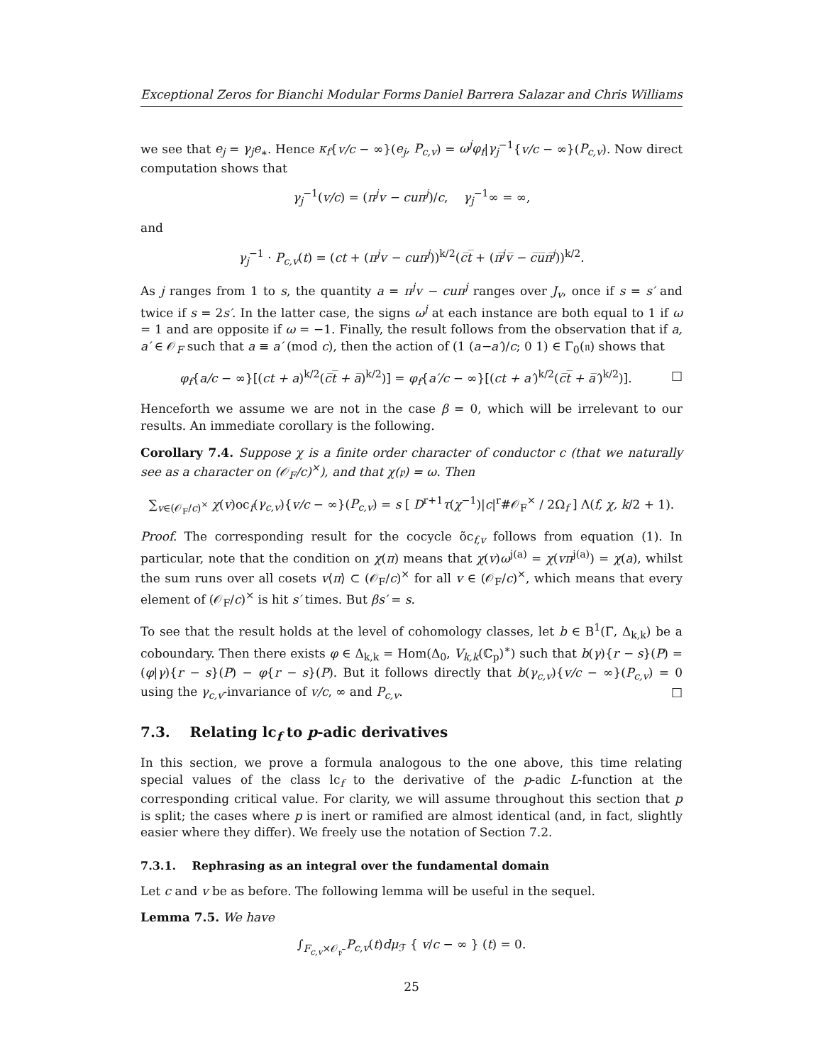Exceptional Zeros for Bianchi Modular Forms Daniel Barrera Salazar and Chris Williams
we see that e<sub>j</sub> = γ<sub>j</sub>e<sub>∗</sub>. Hence κ<sub>f</sub>{v/c − ∞}(e<sub>j</sub>, P<sub>c,v</sub>) = ω<sup>j</sup>φ<sub>f</sub>|γ<sub>j</sub><sup>−1</sup>{v/c − ∞}(P<sub>c,v</sub>). Now direct computation shows that
γ<sub>j</sub><sup>−1</sup>(v/c) = (π<sup>j</sup>v − cuπ<sup>j</sup>)/c, γ<sub>j</sub><sup>−1</sup>∞ = ∞,
and
γ<sub>j</sub><sup>−1</sup> · P<sub>c,v</sub>(t) = (ct + (π<sup>j</sup>v − cuπ<sup>j</sup>))<sup>k/2</sup>(c̅t̅ + (π̅<sup>j</sup>v̅ − c̅u̅π̅<sup>j</sup>))<sup>k/2</sup>.
As j ranges from 1 to s, the quantity a = π<sup>j</sup>v − cuπ<sup>j</sup> ranges over J<sub>v</sub>, once if s = s′ and twice if s = 2s′. In the latter case, the signs ω<sup>j</sup> at each instance are both equal to 1 if ω = 1 and are opposite if ω = −1. Finally, the result follows from the observation that if a, a′ ∈ 𝒪<sub>F</sub> such that a ≡ a′ (mod c), then the action of (1 (a−a′)/c; 0 1) ∈ Γ<sub>0</sub>(𝔫) shows that
φ<sub>f</sub>{a/c − ∞}[(ct + a)<sup>k/2</sup>(c̅t̅ + a̅)<sup>k/2</sup>)] = φ<sub>f</sub>{a′/c − ∞}[(ct + a′)<sup>k/2</sup>(c̅t̅ + a̅′)<sup>k/2</sup>)]. □
Henceforth we assume we are not in the case β = 0, which will be irrelevant to our results. An immediate corollary is the following.
Corollary 7.4. Suppose χ is a finite order character of conductor c (that we naturally see as a character on (𝒪<sub>F</sub>/c)<sup>×</sup>), and that χ(𝔭) = ω. Then
∑<sub>v∈(𝒪<sub>F</sub>/c)<sup>×</sup></sub> χ(v)oc<sub>f</sub>(γ<sub>c,v</sub>){v/c − ∞}(P<sub>c,v</sub>) = s [ D<sup>r+1</sup>τ(χ<sup>−1</sup>)|c|<sup>r</sup>#𝒪<sub>F</sub><sup>×</sup> / 2Ω<sub>f</sub> ] Λ(f, χ, k/2 + 1).
Proof. The corresponding result for the cocycle õc<sub>f,v</sub> follows from equation (1). In particular, note that the condition on χ(π) means that χ(v)ω<sup>j(a)</sup> = χ(vπ<sup>j(a)</sup>) = χ(a), whilst the sum runs over all cosets v⟨π⟩ ⊂ (𝒪<sub>F</sub>/c)<sup>×</sup> for all v ∈ (𝒪<sub>F</sub>/c)<sup>×</sup>, which means that every element of (𝒪<sub>F</sub>/c)<sup>×</sup> is hit s′ times. But βs′ = s.
To see that the result holds at the level of cohomology classes, let b ∈ B<sup>1</sup>(Γ, Δ<sub>k,k</sub>) be a coboundary. Then there exists φ ∈ Δ<sub>k,k</sub> = Hom(Δ<sub>0</sub>, V<sub>k,k</sub>(ℂ<sub>p</sub>)<sup>∗</sup>) such that b(γ){r − s}(P) = (φ|γ){r − s}(P) − φ{r − s}(P). But it follows directly that b(γ<sub>c,v</sub>){v/c − ∞}(P<sub>c,v</sub>) = 0 using the γ<sub>c,v</sub>-invariance of v/c, ∞ and P<sub>c,v</sub>. □
7.3. Relating lc<sub>f</sub> to p-adic derivatives
In this section, we prove a formula analogous to the one above, this time relating special values of the class lc<sub>f</sub> to the derivative of the p-adic L-function at the corresponding critical value. For clarity, we will assume throughout this section that p is split; the cases where p is inert or ramified are almost identical (and, in fact, slightly easier where they differ). We freely use the notation of Section 7.2.
7.3.1. Rephrasing as an integral over the fundamental domain
Let c and v be as before. The following lemma will be useful in the sequel.
Lemma 7.5. We have
∫<sub>F<sub>c,v</sub>×𝒪<sub>𝔭̅</sub></sub> P<sub>c,v</sub>(t)dμ<sub>ℱ</sub> { v/c − ∞ } (t) = 0.
25